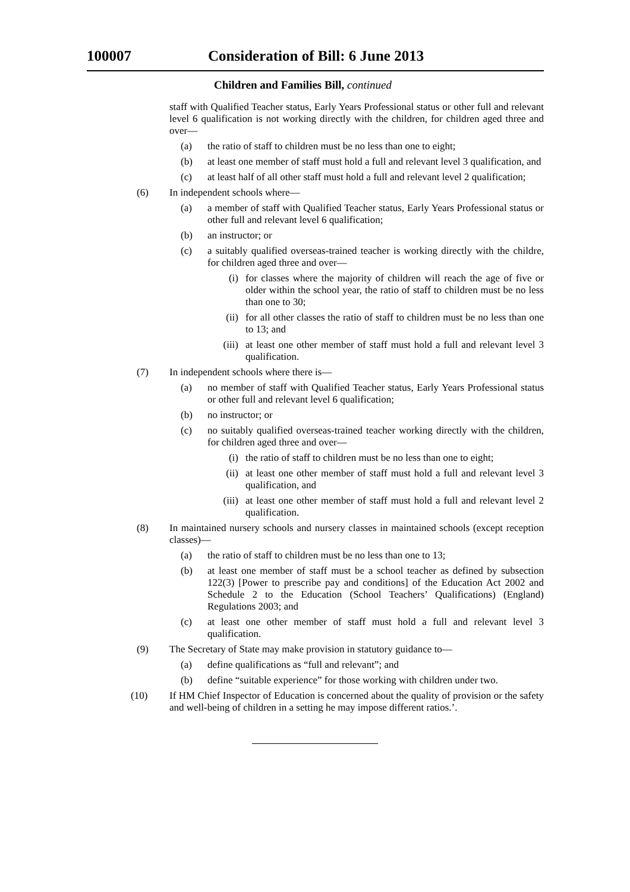100007 Consideration of Bill: 6 June 2013
Children and Families Bill, continued
staff with Qualified Teacher status, Early Years Professional status or other full and relevant level 6 qualification is not working directly with the children, for children aged three and over—
(a) the ratio of staff to children must be no less than one to eight;
(b) at least one member of staff must hold a full and relevant level 3 qualification, and
(c) at least half of all other staff must hold a full and relevant level 2 qualification;
(6) In independent schools where—
(a) a member of staff with Qualified Teacher status, Early Years Professional status or other full and relevant level 6 qualification;
(b) an instructor; or
(c) a suitably qualified overseas-trained teacher is working directly with the childre, for children aged three and over—
(i) for classes where the majority of children will reach the age of five or older within the school year, the ratio of staff to children must be no less than one to 30;
(ii) for all other classes the ratio of staff to children must be no less than one to 13; and
(iii) at least one other member of staff must hold a full and relevant level 3 qualification.
(7) In independent schools where there is—
(a) no member of staff with Qualified Teacher status, Early Years Professional status or other full and relevant level 6 qualification;
(b) no instructor; or
(c) no suitably qualified overseas-trained teacher working directly with the children, for children aged three and over—
(i) the ratio of staff to children must be no less than one to eight;
(ii) at least one other member of staff must hold a full and relevant level 3 qualification, and
(iii) at least one other member of staff must hold a full and relevant level 2 qualification.
(8) In maintained nursery schools and nursery classes in maintained schools (except reception classes)—
(a) the ratio of staff to children must be no less than one to 13;
(b) at least one member of staff must be a school teacher as defined by subsection 122(3) [Power to prescribe pay and conditions] of the Education Act 2002 and Schedule 2 to the Education (School Teachers’ Qualifications) (England) Regulations 2003; and
(c) at least one other member of staff must hold a full and relevant level 3 qualification.
(9) The Secretary of State may make provision in statutory guidance to—
(a) define qualifications as “full and relevant”; and
(b) define “suitable experience” for those working with children under two.
(10) If HM Chief Inspector of Education is concerned about the quality of provision or the safety and well-being of children in a setting he may impose different ratios.’.